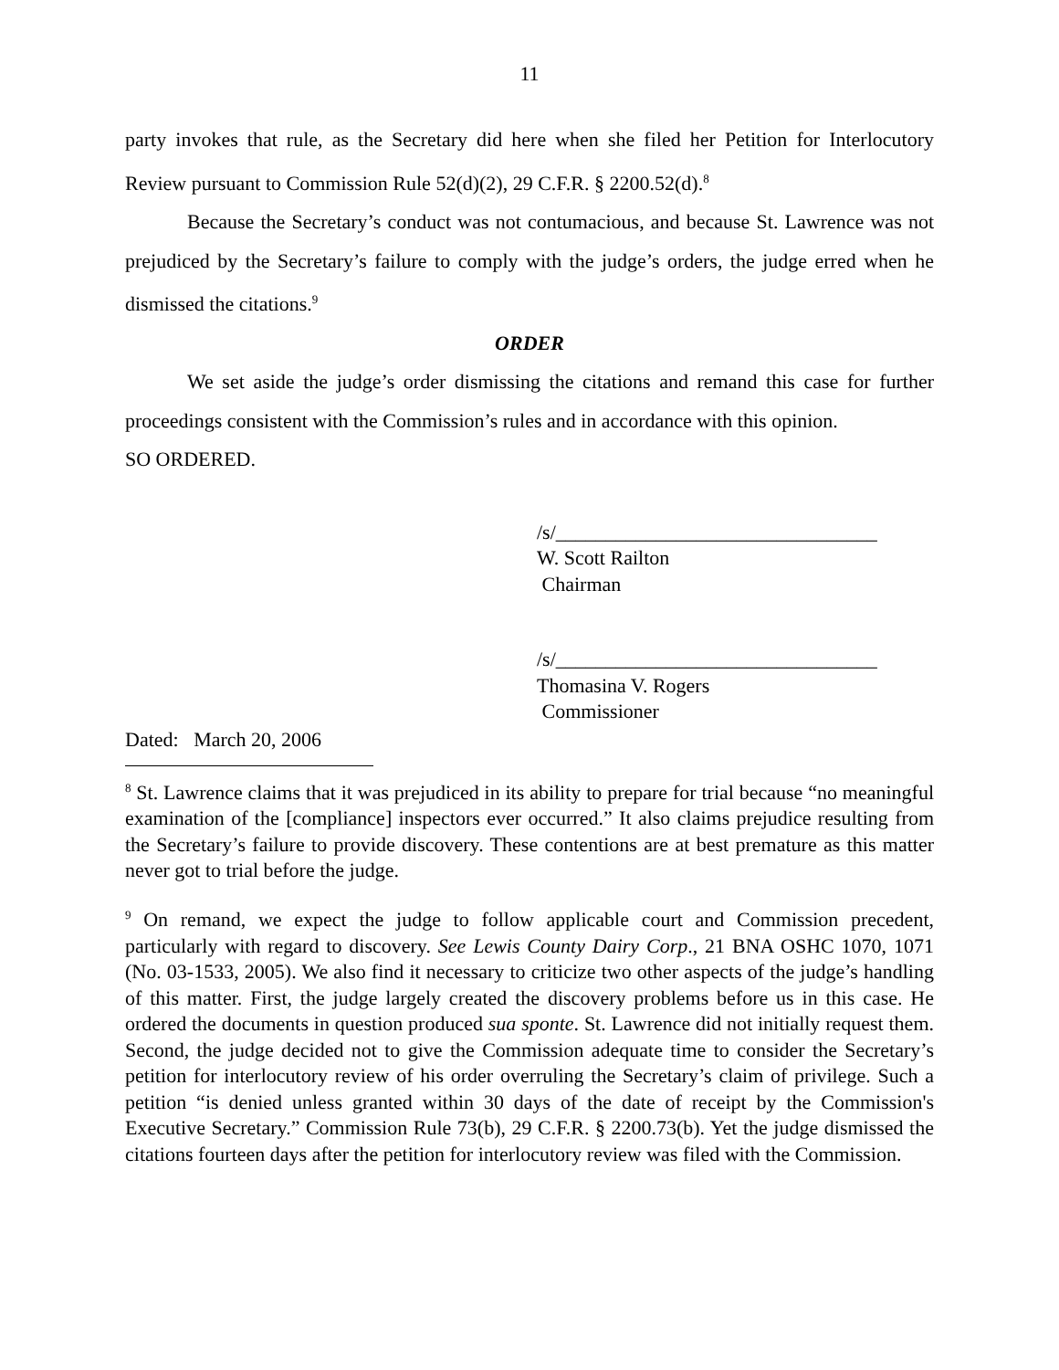11
party invokes that rule, as the Secretary did here when she filed her Petition for Interlocutory Review pursuant to Commission Rule 52(d)(2), 29 C.F.R. § 2200.52(d).<sup>8</sup>
Because the Secretary’s conduct was not contumacious, and because St. Lawrence was not prejudiced by the Secretary’s failure to comply with the judge’s orders, the judge erred when he dismissed the citations.<sup>9</sup>
ORDER
We set aside the judge’s order dismissing the citations and remand this case for further proceedings consistent with the Commission’s rules and in accordance with this opinion.
SO ORDERED.
/s/________________________________
W. Scott Railton
Chairman
/s/________________________________
Thomasina V. Rogers
Commissioner
Dated: March 20, 2006
<sup>8</sup> St. Lawrence claims that it was prejudiced in its ability to prepare for trial because “no meaningful examination of the [compliance] inspectors ever occurred.” It also claims prejudice resulting from the Secretary’s failure to provide discovery. These contentions are at best premature as this matter never got to trial before the judge.
<sup>9</sup> On remand, we expect the judge to follow applicable court and Commission precedent, particularly with regard to discovery. See Lewis County Dairy Corp., 21 BNA OSHC 1070, 1071 (No. 03-1533, 2005). We also find it necessary to criticize two other aspects of the judge’s handling of this matter. First, the judge largely created the discovery problems before us in this case. He ordered the documents in question produced sua sponte. St. Lawrence did not initially request them. Second, the judge decided not to give the Commission adequate time to consider the Secretary’s petition for interlocutory review of his order overruling the Secretary’s claim of privilege. Such a petition “is denied unless granted within 30 days of the date of receipt by the Commission's Executive Secretary.” Commission Rule 73(b), 29 C.F.R. § 2200.73(b). Yet the judge dismissed the citations fourteen days after the petition for interlocutory review was filed with the Commission.